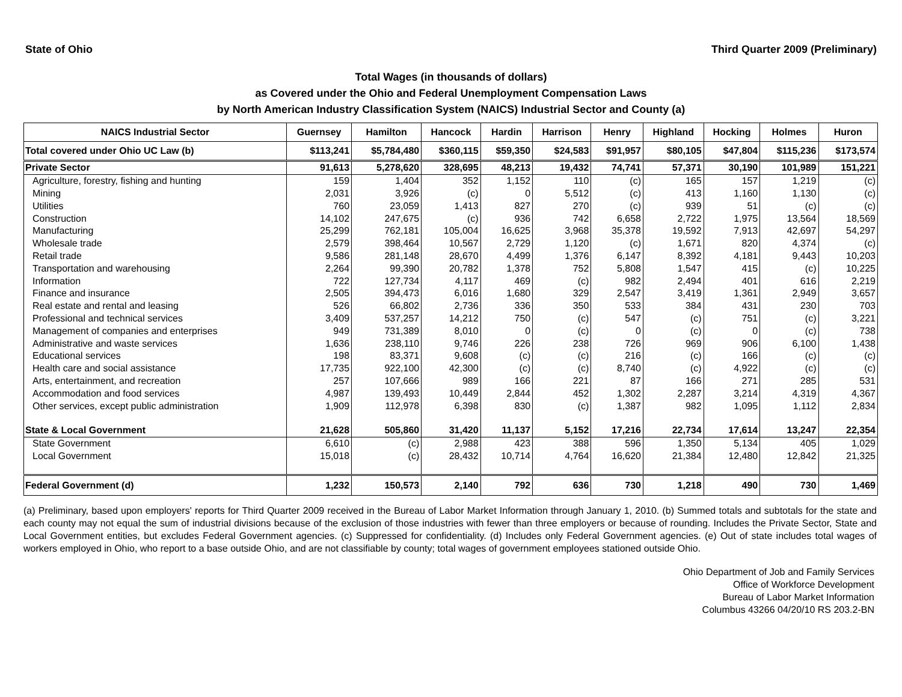State of Ohio Third Quarter 2009 (Preliminary)
Total Wages (in thousands of dollars)
as Covered under the Ohio and Federal Unemployment Compensation Laws
by North American Industry Classification System (NAICS) Industrial Sector and County (a)
| NAICS Industrial Sector | Guernsey | Hamilton | Hancock | Hardin | Harrison | Henry | Highland | Hocking | Holmes | Huron |
| --- | --- | --- | --- | --- | --- | --- | --- | --- | --- | --- |
| Total covered under Ohio UC Law (b) | $113,241 | $5,784,480 | $360,115 | $59,350 | $24,583 | $91,957 | $80,105 | $47,804 | $115,236 | $173,574 |
| Private Sector | 91,613 | 5,278,620 | 328,695 | 48,213 | 19,432 | 74,741 | 57,371 | 30,190 | 101,989 | 151,221 |
| Agriculture, forestry, fishing and hunting | 159 | 1,404 | 352 | 1,152 | 110 | (c) | 165 | 157 | 1,219 | (c) |
| Mining | 2,031 | 3,926 | (c) | 0 | 5,512 | (c) | 413 | 1,160 | 1,130 | (c) |
| Utilities | 760 | 23,059 | 1,413 | 827 | 270 | (c) | 939 | 51 | (c) | (c) |
| Construction | 14,102 | 247,675 | (c) | 936 | 742 | 6,658 | 2,722 | 1,975 | 13,564 | 18,569 |
| Manufacturing | 25,299 | 762,181 | 105,004 | 16,625 | 3,968 | 35,378 | 19,592 | 7,913 | 42,697 | 54,297 |
| Wholesale trade | 2,579 | 398,464 | 10,567 | 2,729 | 1,120 | (c) | 1,671 | 820 | 4,374 | (c) |
| Retail trade | 9,586 | 281,148 | 28,670 | 4,499 | 1,376 | 6,147 | 8,392 | 4,181 | 9,443 | 10,203 |
| Transportation and warehousing | 2,264 | 99,390 | 20,782 | 1,378 | 752 | 5,808 | 1,547 | 415 | (c) | 10,225 |
| Information | 722 | 127,734 | 4,117 | 469 | (c) | 982 | 2,494 | 401 | 616 | 2,219 |
| Finance and insurance | 2,505 | 394,473 | 6,016 | 1,680 | 329 | 2,547 | 3,419 | 1,361 | 2,949 | 3,657 |
| Real estate and rental and leasing | 526 | 66,802 | 2,736 | 336 | 350 | 533 | 384 | 431 | 230 | 703 |
| Professional and technical services | 3,409 | 537,257 | 14,212 | 750 | (c) | 547 | (c) | 751 | (c) | 3,221 |
| Management of companies and enterprises | 949 | 731,389 | 8,010 | 0 | (c) | 0 | (c) | 0 | (c) | 738 |
| Administrative and waste services | 1,636 | 238,110 | 9,746 | 226 | 238 | 726 | 969 | 906 | 6,100 | 1,438 |
| Educational services | 198 | 83,371 | 9,608 | (c) | (c) | 216 | (c) | 166 | (c) | (c) |
| Health care and social assistance | 17,735 | 922,100 | 42,300 | (c) | (c) | 8,740 | (c) | 4,922 | (c) | (c) |
| Arts, entertainment, and recreation | 257 | 107,666 | 989 | 166 | 221 | 87 | 166 | 271 | 285 | 531 |
| Accommodation and food services | 4,987 | 139,493 | 10,449 | 2,844 | 452 | 1,302 | 2,287 | 3,214 | 4,319 | 4,367 |
| Other services, except public administration | 1,909 | 112,978 | 6,398 | 830 | (c) | 1,387 | 982 | 1,095 | 1,112 | 2,834 |
| State & Local Government | 21,628 | 505,860 | 31,420 | 11,137 | 5,152 | 17,216 | 22,734 | 17,614 | 13,247 | 22,354 |
| State Government | 6,610 | (c) | 2,988 | 423 | 388 | 596 | 1,350 | 5,134 | 405 | 1,029 |
| Local Government | 15,018 | (c) | 28,432 | 10,714 | 4,764 | 16,620 | 21,384 | 12,480 | 12,842 | 21,325 |
| Federal Government (d) | 1,232 | 150,573 | 2,140 | 792 | 636 | 730 | 1,218 | 490 | 730 | 1,469 |
(a) Preliminary, based upon employers' reports for Third Quarter 2009 received in the Bureau of Labor Market Information through January 1, 2010. (b) Summed totals and subtotals for the state and each county may not equal the sum of industrial divisions because of the exclusion of those industries with fewer than three employers or because of rounding. Includes the Private Sector, State and Local Government entities, but excludes Federal Government agencies. (c) Suppressed for confidentiality. (d) Includes only Federal Government agencies. (e) Out of state includes total wages of workers employed in Ohio, who report to a base outside Ohio, and are not classifiable by county; total wages of government employees stationed outside Ohio.
Ohio Department of Job and Family Services
Office of Workforce Development
Bureau of Labor Market Information
Columbus 43266 04/20/10 RS 203.2-BN